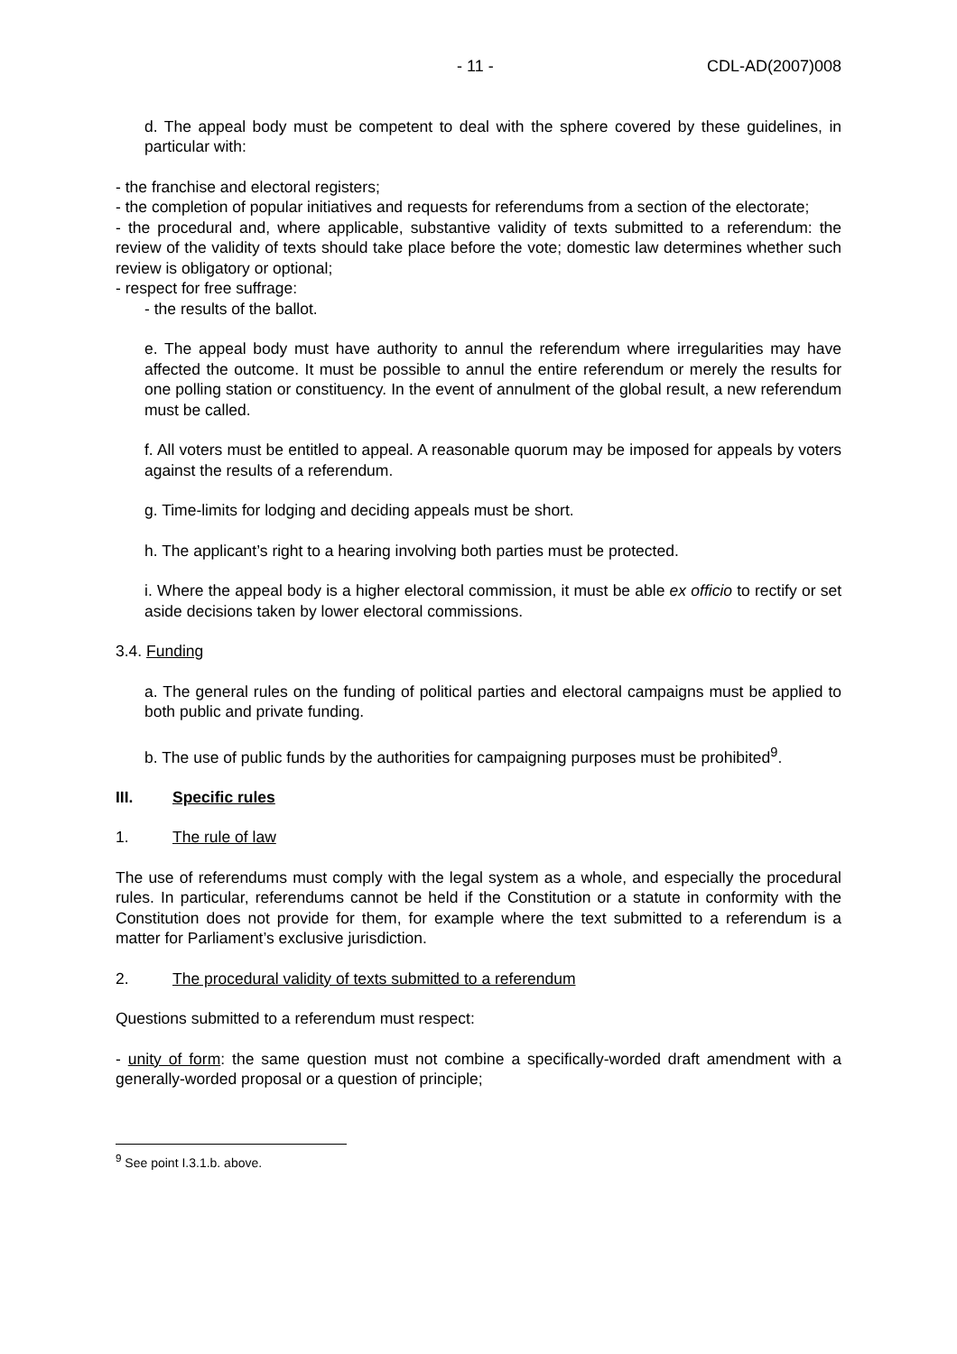- 11 - CDL-AD(2007)008
d. The appeal body must be competent to deal with the sphere covered by these guidelines, in particular with:
- the franchise and electoral registers;
- the completion of popular initiatives and requests for referendums from a section of the electorate;
- the procedural and, where applicable, substantive validity of texts submitted to a referendum: the review of the validity of texts should take place before the vote; domestic law determines whether such review is obligatory or optional;
- respect for free suffrage:
- the results of the ballot.
e. The appeal body must have authority to annul the referendum where irregularities may have affected the outcome. It must be possible to annul the entire referendum or merely the results for one polling station or constituency. In the event of annulment of the global result, a new referendum must be called.
f. All voters must be entitled to appeal. A reasonable quorum may be imposed for appeals by voters against the results of a referendum.
g. Time-limits for lodging and deciding appeals must be short.
h. The applicant’s right to a hearing involving both parties must be protected.
i. Where the appeal body is a higher electoral commission, it must be able ex officio to rectify or set aside decisions taken by lower electoral commissions.
3.4. Funding
a. The general rules on the funding of political parties and electoral campaigns must be applied to both public and private funding.
b. The use of public funds by the authorities for campaigning purposes must be prohibited<sup>9</sup>.
III. Specific rules
1. The rule of law
The use of referendums must comply with the legal system as a whole, and especially the procedural rules. In particular, referendums cannot be held if the Constitution or a statute in conformity with the Constitution does not provide for them, for example where the text submitted to a referendum is a matter for Parliament’s exclusive jurisdiction.
2. The procedural validity of texts submitted to a referendum
Questions submitted to a referendum must respect:
- unity of form: the same question must not combine a specifically-worded draft amendment with a generally-worded proposal or a question of principle;
<sup>9</sup> See point I.3.1.b. above.